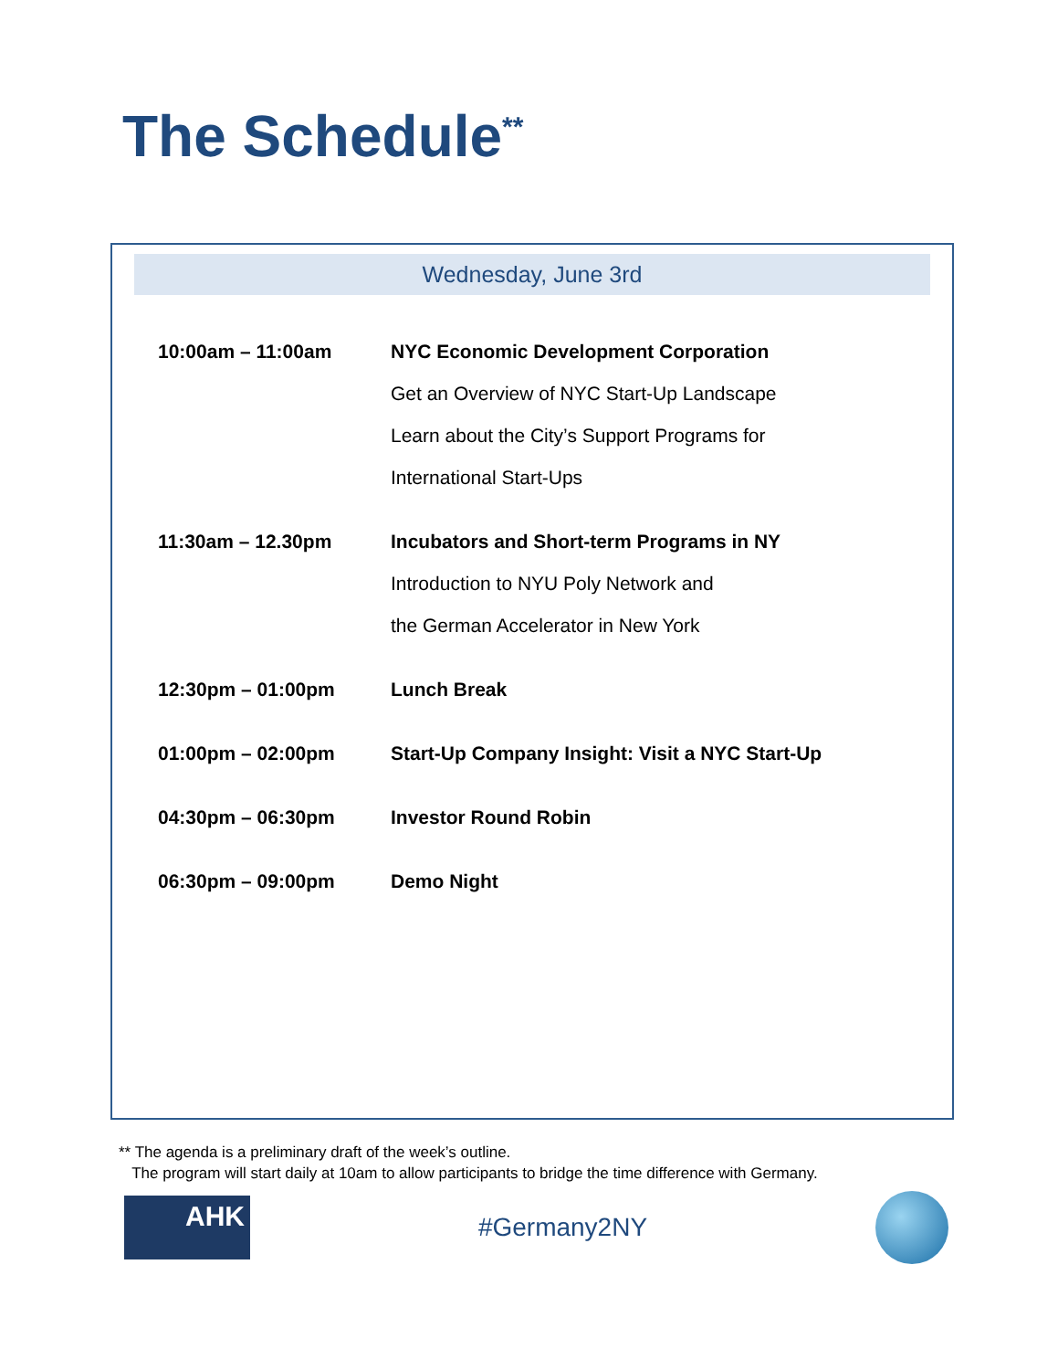The Schedule<sup>**</sup>
Wednesday, June 3rd
| 10:00am – 11:00am | NYC Economic Development Corporation Get an Overview of NYC Start-Up Landscape Learn about the City’s Support Programs for International Start-Ups |
| 11:30am – 12.30pm | Incubators and Short-term Programs in NY Introduction to NYU Poly Network and the German Accelerator in New York |
| 12:30pm – 01:00pm | Lunch Break |
| 01:00pm – 02:00pm | Start-Up Company Insight: Visit a NYC Start-Up |
| 04:30pm – 06:30pm | Investor Round Robin |
| 06:30pm – 09:00pm | Demo Night |
** The agenda is a preliminary draft of the week’s outline.
The program will start daily at 10am to allow participants to bridge the time difference with Germany.
AHK
#Germany2NY